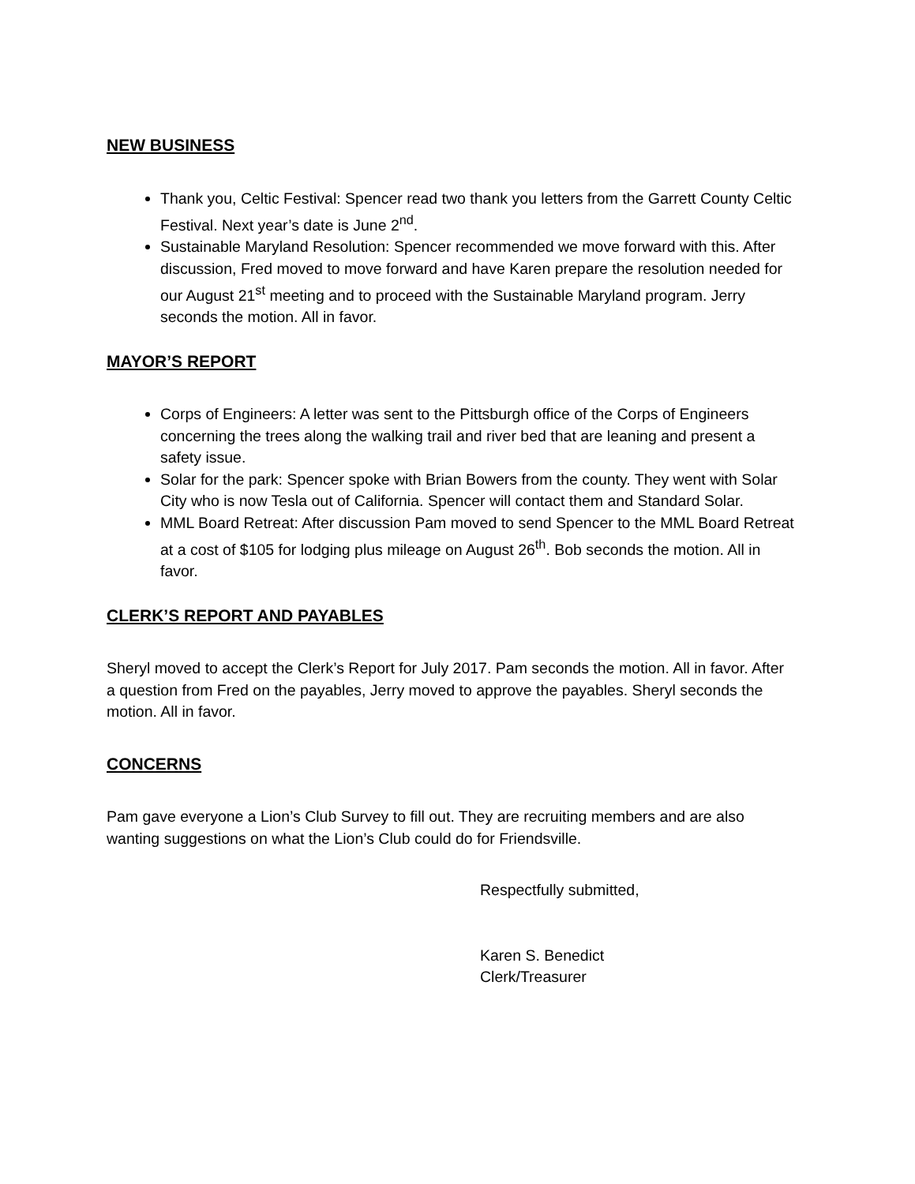NEW BUSINESS
Thank you, Celtic Festival: Spencer read two thank you letters from the Garrett County Celtic Festival. Next year’s date is June 2<sup>nd</sup>.
Sustainable Maryland Resolution: Spencer recommended we move forward with this. After discussion, Fred moved to move forward and have Karen prepare the resolution needed for our August 21<sup>st</sup> meeting and to proceed with the Sustainable Maryland program. Jerry seconds the motion. All in favor.
MAYOR’S REPORT
Corps of Engineers: A letter was sent to the Pittsburgh office of the Corps of Engineers concerning the trees along the walking trail and river bed that are leaning and present a safety issue.
Solar for the park: Spencer spoke with Brian Bowers from the county. They went with Solar City who is now Tesla out of California. Spencer will contact them and Standard Solar.
MML Board Retreat: After discussion Pam moved to send Spencer to the MML Board Retreat at a cost of $105 for lodging plus mileage on August 26<sup>th</sup>. Bob seconds the motion. All in favor.
CLERK’S REPORT AND PAYABLES
Sheryl moved to accept the Clerk’s Report for July 2017. Pam seconds the motion. All in favor. After a question from Fred on the payables, Jerry moved to approve the payables. Sheryl seconds the motion. All in favor.
CONCERNS
Pam gave everyone a Lion’s Club Survey to fill out. They are recruiting members and are also wanting suggestions on what the Lion’s Club could do for Friendsville.
Respectfully submitted,
Karen S. Benedict
Clerk/Treasurer